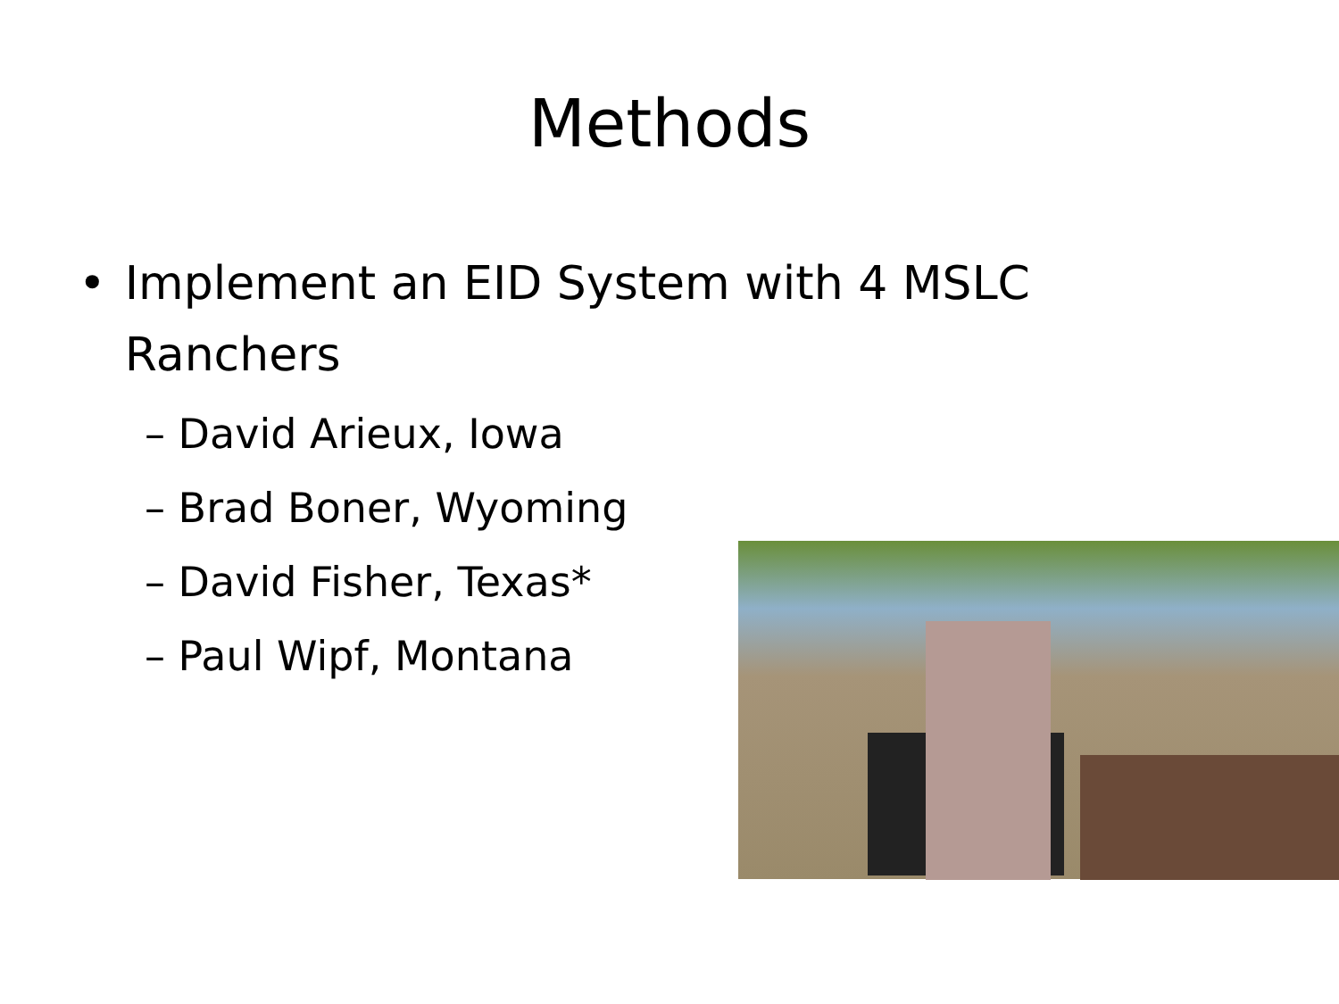Methods
• Implement an EID System with 4 MSLC Ranchers
– David Arieux, Iowa
– Brad Boner, Wyoming
– David Fisher, Texas*
– Paul Wipf, Montana